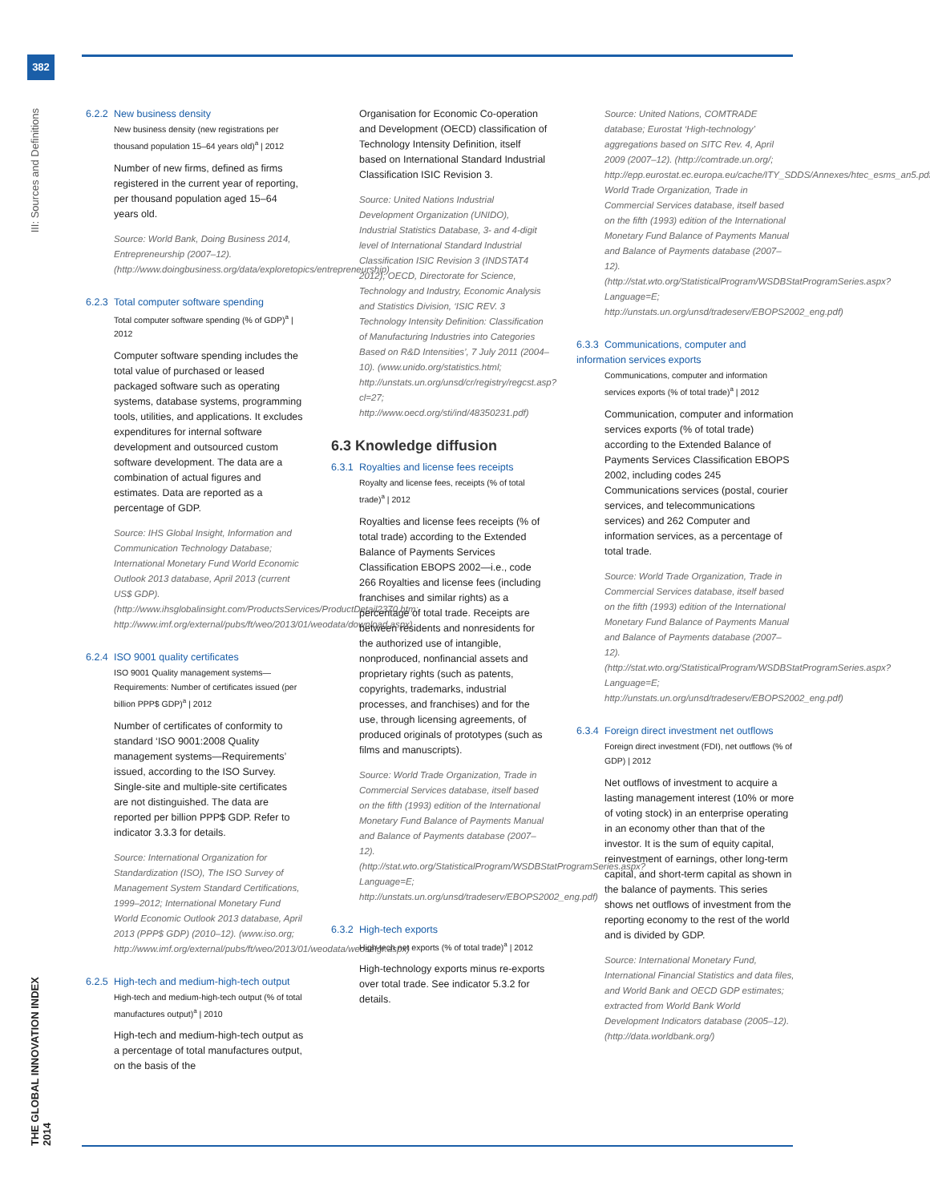382
III: Sources and Definitions
THE GLOBAL INNOVATION INDEX 2014
6.2.2 New business density
New business density (new registrations per thousand population 15–64 years old)<sup>a</sup> | 2012
Number of new firms, defined as firms registered in the current year of reporting, per thousand population aged 15–64 years old.
Source: World Bank, Doing Business 2014, Entrepreneurship (2007–12). (http://www.doingbusiness.org/data/exploretopics/entrepreneurship)
6.2.3 Total computer software spending
Total computer software spending (% of GDP)<sup>a</sup> | 2012
Computer software spending includes the total value of purchased or leased packaged software such as operating systems, database systems, programming tools, utilities, and applications. It excludes expenditures for internal software development and outsourced custom software development. The data are a combination of actual figures and estimates. Data are reported as a percentage of GDP.
Source: IHS Global Insight, Information and Communication Technology Database; International Monetary Fund World Economic Outlook 2013 database, April 2013 (current US$ GDP). (http://www.ihsglobalinsight.com/ProductsServices/ProductDetail2370.htm; http://www.imf.org/external/pubs/ft/weo/2013/01/weodata/download.aspx)
6.2.4 ISO 9001 quality certificates
ISO 9001 Quality management systems—Requirements: Number of certificates issued (per billion PPP$ GDP)<sup>a</sup> | 2012
Number of certificates of conformity to standard ‘ISO 9001:2008 Quality management systems—Requirements’ issued, according to the ISO Survey. Single-site and multiple-site certificates are not distinguished. The data are reported per billion PPP$ GDP. Refer to indicator 3.3.3 for details.
Source: International Organization for Standardization (ISO), The ISO Survey of Management System Standard Certifications, 1999–2012; International Monetary Fund World Economic Outlook 2013 database, April 2013 (PPP$ GDP) (2010–12). (www.iso.org; http://www.imf.org/external/pubs/ft/weo/2013/01/weodata/weoselgr.aspx)
6.2.5 High-tech and medium-high-tech output
High-tech and medium-high-tech output (% of total manufactures output)<sup>a</sup> | 2010
High-tech and medium-high-tech output as a percentage of total manufactures output, on the basis of the
Organisation for Economic Co-operation and Development (OECD) classification of Technology Intensity Definition, itself based on International Standard Industrial Classification ISIC Revision 3.
Source: United Nations Industrial Development Organization (UNIDO), Industrial Statistics Database, 3- and 4-digit level of International Standard Industrial Classification ISIC Revision 3 (INDSTAT4 2012); OECD, Directorate for Science, Technology and Industry, Economic Analysis and Statistics Division, ‘ISIC REV. 3 Technology Intensity Definition: Classification of Manufacturing Industries into Categories Based on R&D Intensities’, 7 July 2011 (2004–10). (www.unido.org/statistics.html; http://unstats.un.org/unsd/cr/registry/regcst.asp?cl=27; http://www.oecd.org/sti/ind/48350231.pdf)
6.3 Knowledge diffusion
6.3.1 Royalties and license fees receipts
Royalty and license fees, receipts (% of total trade)<sup>a</sup> | 2012
Royalties and license fees receipts (% of total trade) according to the Extended Balance of Payments Services Classification EBOPS 2002—i.e., code 266 Royalties and license fees (including franchises and similar rights) as a percentage of total trade. Receipts are between residents and nonresidents for the authorized use of intangible, nonproduced, nonfinancial assets and proprietary rights (such as patents, copyrights, trademarks, industrial processes, and franchises) and for the use, through licensing agreements, of produced originals of prototypes (such as films and manuscripts).
Source: World Trade Organization, Trade in Commercial Services database, itself based on the fifth (1993) edition of the International Monetary Fund Balance of Payments Manual and Balance of Payments database (2007–12). (http://stat.wto.org/StatisticalProgram/WSDBStatProgramSeries.aspx?Language=E; http://unstats.un.org/unsd/tradeserv/EBOPS2002_eng.pdf)
6.3.2 High-tech exports
High-tech net exports (% of total trade)<sup>a</sup> | 2012
High-technology exports minus re-exports over total trade. See indicator 5.3.2 for details.
Source: United Nations, COMTRADE database; Eurostat ‘High-technology’ aggregations based on SITC Rev. 4, April 2009 (2007–12). (http://comtrade.un.org/; http://epp.eurostat.ec.europa.eu/cache/ITY_SDDS/Annexes/htec_esms_an5.pdf); World Trade Organization, Trade in Commercial Services database, itself based on the fifth (1993) edition of the International Monetary Fund Balance of Payments Manual and Balance of Payments database (2007–12). (http://stat.wto.org/StatisticalProgram/WSDBStatProgramSeries.aspx?Language=E; http://unstats.un.org/unsd/tradeserv/EBOPS2002_eng.pdf)
6.3.3 Communications, computer and information services exports
Communications, computer and information services exports (% of total trade)<sup>a</sup> | 2012
Communication, computer and information services exports (% of total trade) according to the Extended Balance of Payments Services Classification EBOPS 2002, including codes 245 Communications services (postal, courier services, and telecommunications services) and 262 Computer and information services, as a percentage of total trade.
Source: World Trade Organization, Trade in Commercial Services database, itself based on the fifth (1993) edition of the International Monetary Fund Balance of Payments Manual and Balance of Payments database (2007–12). (http://stat.wto.org/StatisticalProgram/WSDBStatProgramSeries.aspx?Language=E; http://unstats.un.org/unsd/tradeserv/EBOPS2002_eng.pdf)
6.3.4 Foreign direct investment net outflows
Foreign direct investment (FDI), net outflows (% of GDP) | 2012
Net outflows of investment to acquire a lasting management interest (10% or more of voting stock) in an enterprise operating in an economy other than that of the investor. It is the sum of equity capital, reinvestment of earnings, other long-term capital, and short-term capital as shown in the balance of payments. This series shows net outflows of investment from the reporting economy to the rest of the world and is divided by GDP.
Source: International Monetary Fund, International Financial Statistics and data files, and World Bank and OECD GDP estimates; extracted from World Bank World Development Indicators database (2005–12). (http://data.worldbank.org/)